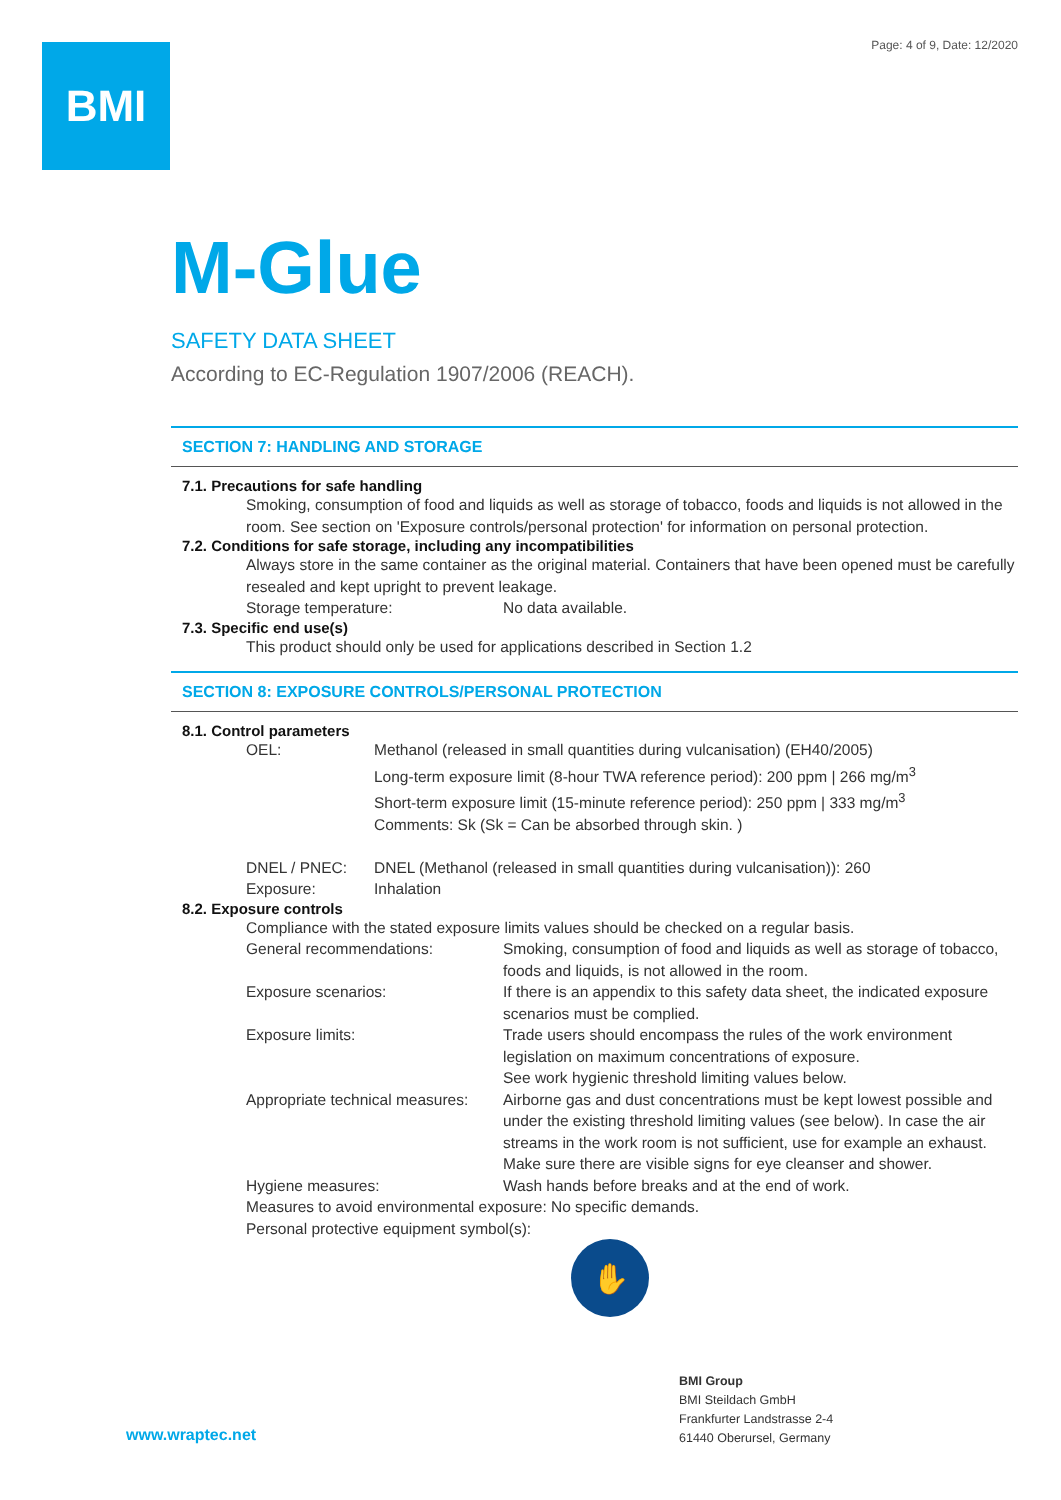Page: 4 of 9, Date: 12/2020 BMI
M-Glue
SAFETY DATA SHEET
According to EC-Regulation 1907/2006 (REACH).
SECTION 7: HANDLING AND STORAGE
7.1. Precautions for safe handling
Smoking, consumption of food and liquids as well as storage of tobacco, foods and liquids is not allowed in the room. See section on 'Exposure controls/personal protection' for information on personal protection.
7.2. Conditions for safe storage, including any incompatibilities
Always store in the same container as the original material. Containers that have been opened must be carefully resealed and kept upright to prevent leakage.
Storage temperature: No data available.
7.3. Specific end use(s)
This product should only be used for applications described in Section 1.2
SECTION 8: EXPOSURE CONTROLS/PERSONAL PROTECTION
8.1. Control parameters
OEL: Methanol (released in small quantities during vulcanisation) (EH40/2005)
Long-term exposure limit (8-hour TWA reference period): 200 ppm | 266 mg/m<sup>3</sup>
Short-term exposure limit (15-minute reference period): 250 ppm | 333 mg/m<sup>3</sup>
Comments: Sk (Sk = Can be absorbed through skin. )
DNEL / PNEC: DNEL (Methanol (released in small quantities during vulcanisation)): 260
Exposure: Inhalation
8.2. Exposure controls
Compliance with the stated exposure limits values should be checked on a regular basis.
General recommendations: Smoking, consumption of food and liquids as well as storage of tobacco, foods and liquids, is not allowed in the room.
Exposure scenarios: If there is an appendix to this safety data sheet, the indicated exposure scenarios must be complied.
Exposure limits: Trade users should encompass the rules of the work environment legislation on maximum concentrations of exposure.
See work hygienic threshold limiting values below.
Appropriate technical measures: Airborne gas and dust concentrations must be kept lowest possible and under the existing threshold limiting values (see below). In case the air streams in the work room is not sufficient, use for example an exhaust. Make sure there are visible signs for eye cleanser and shower.
Hygiene measures: Wash hands before breaks and at the end of work.
Measures to avoid environmental exposure: No specific demands.
Personal protective equipment symbol(s):
✋
www.wraptec.net
BMI Group
BMI Steildach GmbH
Frankfurter Landstrasse 2-4
61440 Oberursel, Germany